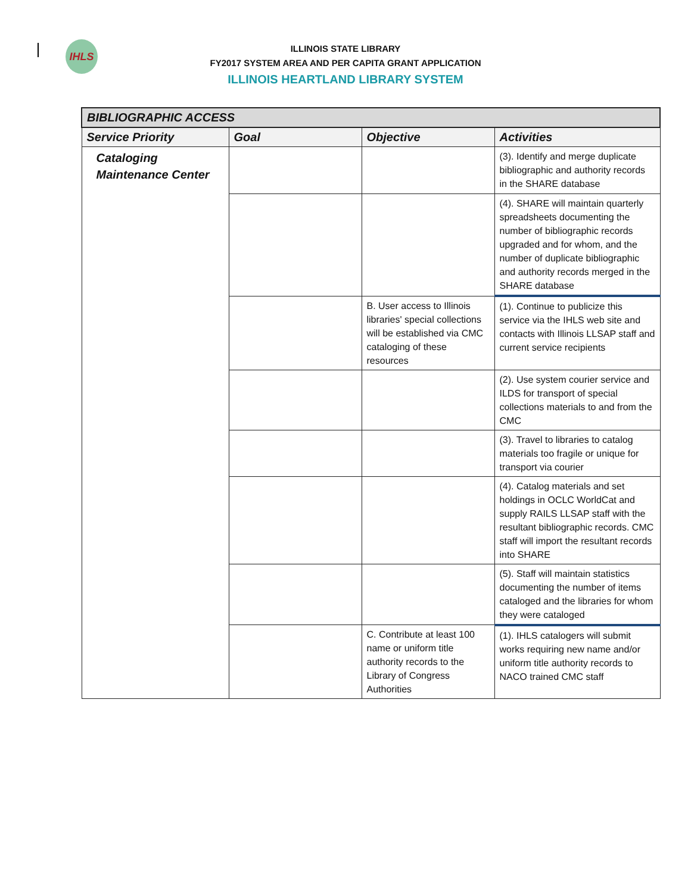IHLS
ILLINOIS STATE LIBRARY
FY2017 SYSTEM AREA AND PER CAPITA GRANT APPLICATION
ILLINOIS HEARTLAND LIBRARY SYSTEM
| BIBLIOGRAPHIC ACCESS | | | |
| --- | --- | --- | --- |
| Service Priority | Goal | Objective | Activities |
| Cataloging Maintenance Center | | | (3). Identify and merge duplicate bibliographic and authority records in the SHARE database |
| | | | (4). SHARE will maintain quarterly spreadsheets documenting the number of bibliographic records upgraded and for whom, and the number of duplicate bibliographic and authority records merged in the SHARE database |
| | | B. User access to Illinois libraries' special collections will be established via CMC cataloging of these resources | (1). Continue to publicize this service via the IHLS web site and contacts with Illinois LLSAP staff and current service recipients |
| | | | (2). Use system courier service and ILDS for transport of special collections materials to and from the CMC |
| | | | (3). Travel to libraries to catalog materials too fragile or unique for transport via courier |
| | | | (4). Catalog materials and set holdings in OCLC WorldCat and supply RAILS LLSAP staff with the resultant bibliographic records. CMC staff will import the resultant records into SHARE |
| | | | (5). Staff will maintain statistics documenting the number of items cataloged and the libraries for whom they were cataloged |
| | | C. Contribute at least 100 name or uniform title authority records to the Library of Congress Authorities | (1). IHLS catalogers will submit works requiring new name and/or uniform title authority records to NACO trained CMC staff |